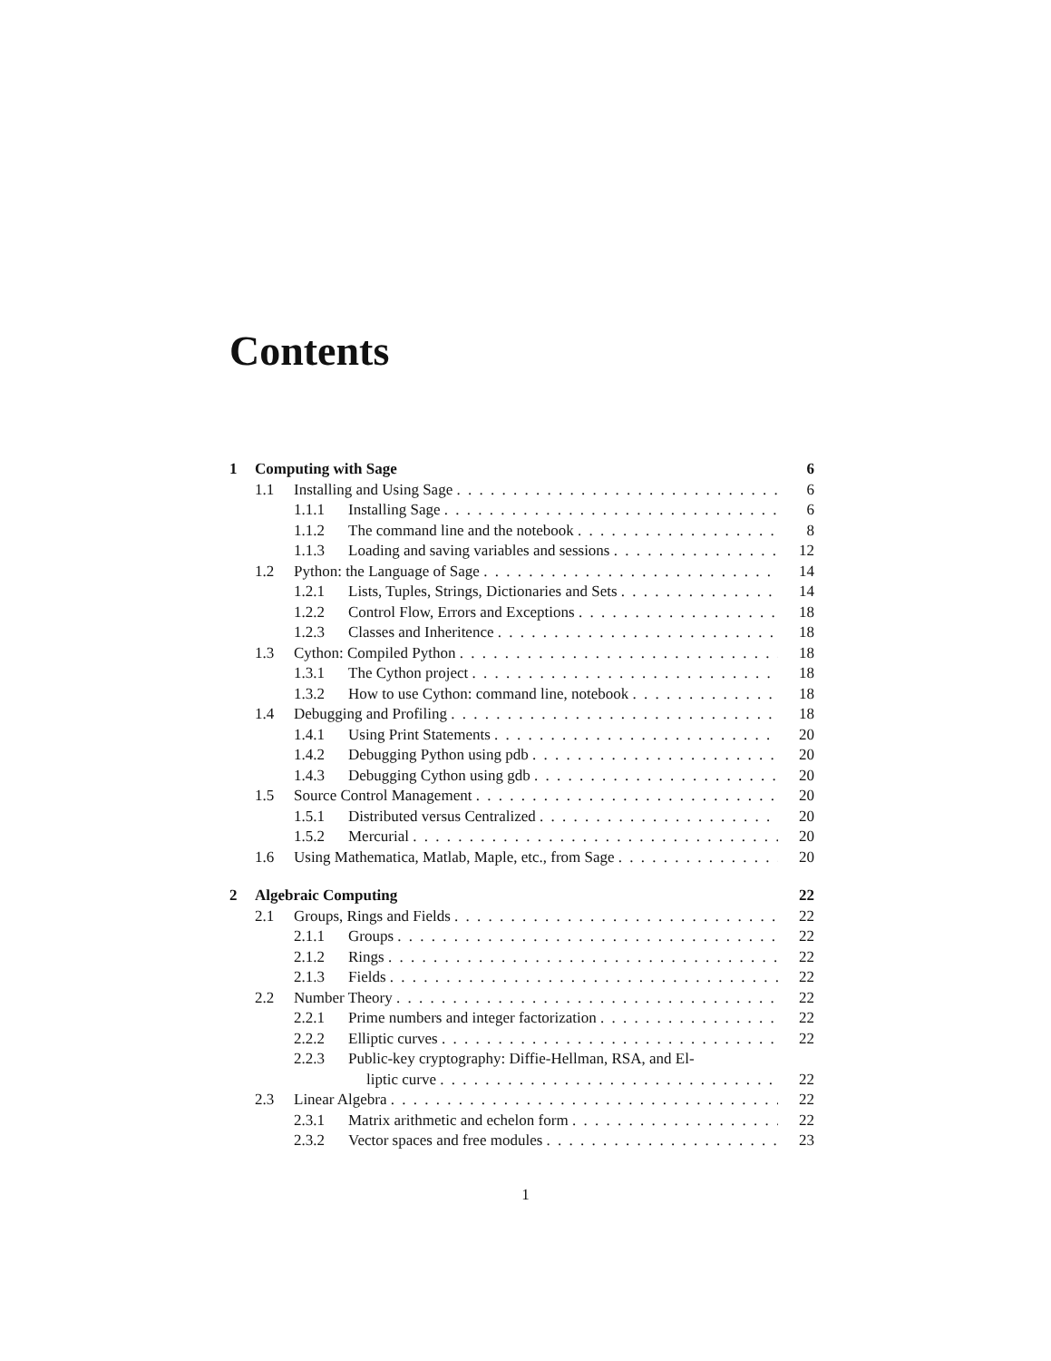Contents
1 Computing with Sage 6
1.1 Installing and Using Sage 6
1.1.1 Installing Sage 6
1.1.2 The command line and the notebook 8
1.1.3 Loading and saving variables and sessions 12
1.2 Python: the Language of Sage 14
1.2.1 Lists, Tuples, Strings, Dictionaries and Sets 14
1.2.2 Control Flow, Errors and Exceptions 18
1.2.3 Classes and Inheritence 18
1.3 Cython: Compiled Python 18
1.3.1 The Cython project 18
1.3.2 How to use Cython: command line, notebook 18
1.4 Debugging and Profiling 18
1.4.1 Using Print Statements 20
1.4.2 Debugging Python using pdb 20
1.4.3 Debugging Cython using gdb 20
1.5 Source Control Management 20
1.5.1 Distributed versus Centralized 20
1.5.2 Mercurial 20
1.6 Using Mathematica, Matlab, Maple, etc., from Sage 20
2 Algebraic Computing 22
2.1 Groups, Rings and Fields 22
2.1.1 Groups 22
2.1.2 Rings 22
2.1.3 Fields 22
2.2 Number Theory 22
2.2.1 Prime numbers and integer factorization 22
2.2.2 Elliptic curves 22
2.2.3 Public-key cryptography: Diffie-Hellman, RSA, and El-
liptic curve 22
2.3 Linear Algebra 22
2.3.1 Matrix arithmetic and echelon form 22
2.3.2 Vector spaces and free modules 23
1